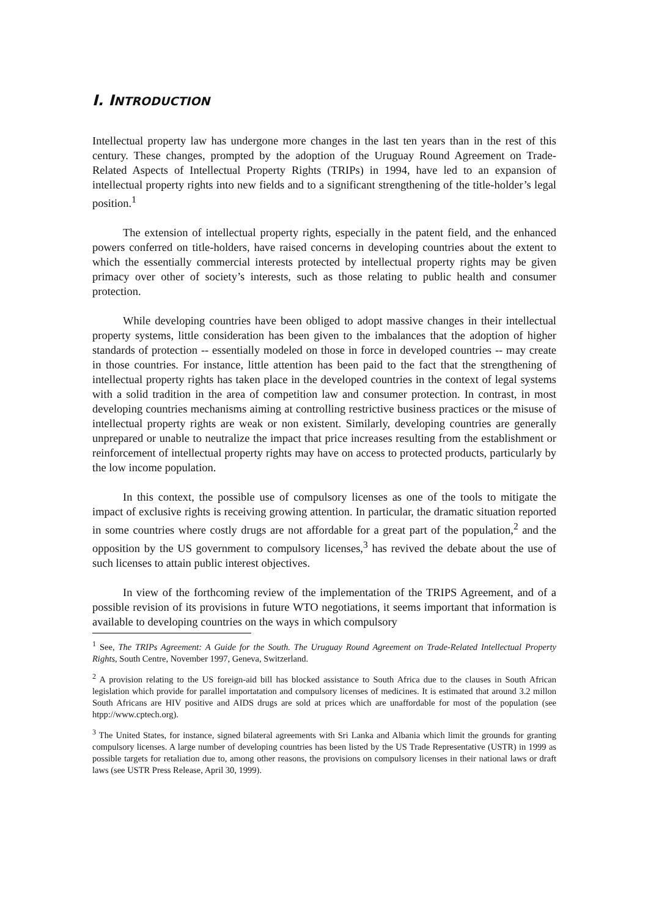I. INTRODUCTION
Intellectual property law has undergone more changes in the last ten years than in the rest of this century. These changes, prompted by the adoption of the Uruguay Round Agreement on Trade-Related Aspects of Intellectual Property Rights (TRIPs) in 1994, have led to an expansion of intellectual property rights into new fields and to a significant strengthening of the title-holder’s legal position.<sup>1</sup>
The extension of intellectual property rights, especially in the patent field, and the enhanced powers conferred on title-holders, have raised concerns in developing countries about the extent to which the essentially commercial interests protected by intellectual property rights may be given primacy over other of society’s interests, such as those relating to public health and consumer protection.
While developing countries have been obliged to adopt massive changes in their intellectual property systems, little consideration has been given to the imbalances that the adoption of higher standards of protection -- essentially modeled on those in force in developed countries -- may create in those countries. For instance, little attention has been paid to the fact that the strengthening of intellectual property rights has taken place in the developed countries in the context of legal systems with a solid tradition in the area of competition law and consumer protection. In contrast, in most developing countries mechanisms aiming at controlling restrictive business practices or the misuse of intellectual property rights are weak or non existent. Similarly, developing countries are generally unprepared or unable to neutralize the impact that price increases resulting from the establishment or reinforcement of intellectual property rights may have on access to protected products, particularly by the low income population.
In this context, the possible use of compulsory licenses as one of the tools to mitigate the impact of exclusive rights is receiving growing attention. In particular, the dramatic situation reported in some countries where costly drugs are not affordable for a great part of the population,<sup>2</sup> and the opposition by the US government to compulsory licenses,<sup>3</sup> has revived the debate about the use of such licenses to attain public interest objectives.
In view of the forthcoming review of the implementation of the TRIPS Agreement, and of a possible revision of its provisions in future WTO negotiations, it seems important that information is available to developing countries on the ways in which compulsory
<sup>1</sup> See, The TRIPs Agreement: A Guide for the South. The Uruguay Round Agreement on Trade-Related Intellectual Property Rights, South Centre, November 1997, Geneva, Switzerland.
<sup>2</sup> A provision relating to the US foreign-aid bill has blocked assistance to South Africa due to the clauses in South African legislation which provide for parallel importatation and compulsory licenses of medicines. It is estimated that around 3.2 millon South Africans are HIV positive and AIDS drugs are sold at prices which are unaffordable for most of the population (see htpp://www.cptech.org).
<sup>3</sup> The United States, for instance, signed bilateral agreements with Sri Lanka and Albania which limit the grounds for granting compulsory licenses. A large number of developing countries has been listed by the US Trade Representative (USTR) in 1999 as possible targets for retaliation due to, among other reasons, the provisions on compulsory licenses in their national laws or draft laws (see USTR Press Release, April 30, 1999).